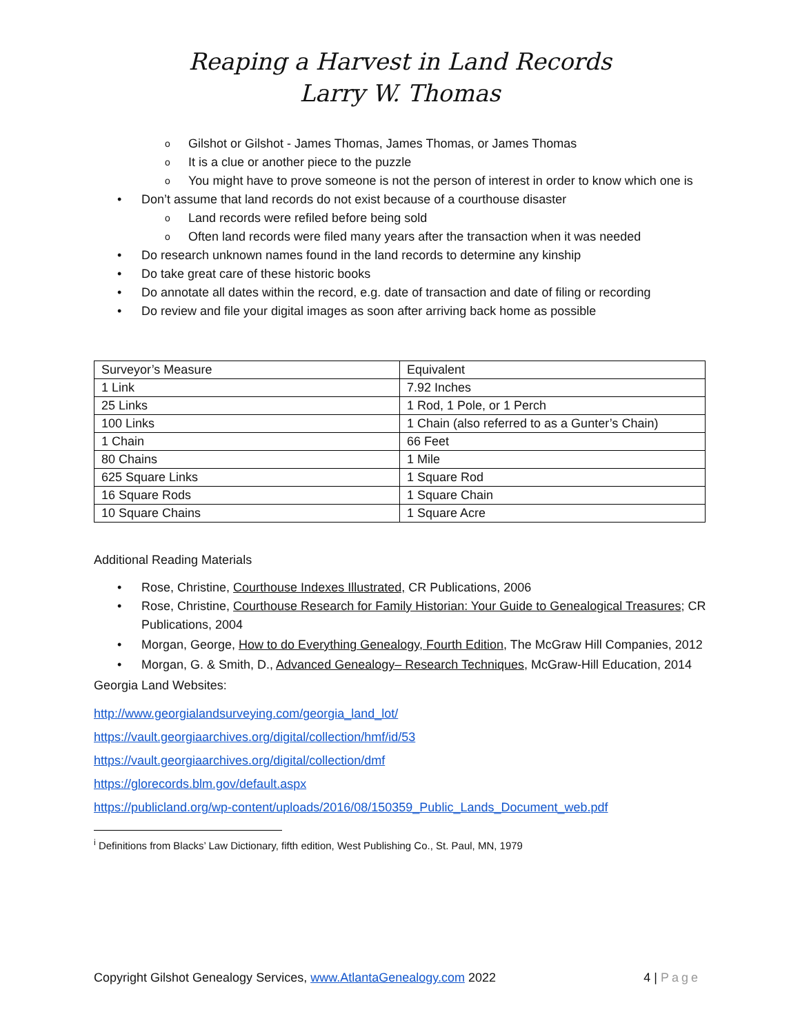Reaping a Harvest in Land Records
Larry W. Thomas
o Gilshot or Gilshot - James Thomas, James Thomas, or James Thomas
o It is a clue or another piece to the puzzle
o You might have to prove someone is not the person of interest in order to know which one is
• Don’t assume that land records do not exist because of a courthouse disaster
o Land records were refiled before being sold
o Often land records were filed many years after the transaction when it was needed
• Do research unknown names found in the land records to determine any kinship
• Do take great care of these historic books
• Do annotate all dates within the record, e.g. date of transaction and date of filing or recording
• Do review and file your digital images as soon after arriving back home as possible
| Surveyor’s Measure | Equivalent |
| 1 Link | 7.92 Inches |
| 25 Links | 1 Rod, 1 Pole, or 1 Perch |
| 100 Links | 1 Chain (also referred to as a Gunter’s Chain) |
| 1 Chain | 66 Feet |
| 80 Chains | 1 Mile |
| 625 Square Links | 1 Square Rod |
| 16 Square Rods | 1 Square Chain |
| 10 Square Chains | 1 Square Acre |
Additional Reading Materials
• Rose, Christine, Courthouse Indexes Illustrated, CR Publications, 2006
• Rose, Christine, Courthouse Research for Family Historian: Your Guide to Genealogical Treasures; CR Publications, 2004
• Morgan, George, How to do Everything Genealogy, Fourth Edition, The McGraw Hill Companies, 2012
• Morgan, G. & Smith, D., Advanced Genealogy– Research Techniques, McGraw-Hill Education, 2014
Georgia Land Websites:
http://www.georgialandsurveying.com/georgia_land_lot/
https://vault.georgiaarchives.org/digital/collection/hmf/id/53
https://vault.georgiaarchives.org/digital/collection/dmf
https://glorecords.blm.gov/default.aspx
https://publicland.org/wp-content/uploads/2016/08/150359_Public_Lands_Document_web.pdf
<sup>i</sup> Definitions from Blacks’ Law Dictionary, fifth edition, West Publishing Co., St. Paul, MN, 1979
Copyright Gilshot Genealogy Services, www.AtlantaGenealogy.com 2022 4 | Page